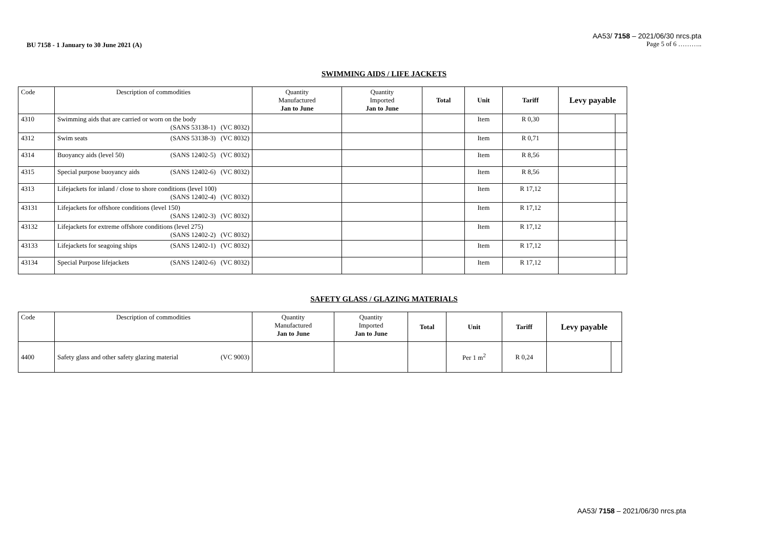BU 7158 - 1 January to 30 June 2021 (A)
AA53/ 7158 – 2021/06/30 nrcs.pta
Page 5 of 6 ………..
SWIMMING AIDS / LIFE JACKETS
| Code | Description of commodities | Quantity Manufactured Jan to June | Quantity Imported Jan to June | Total | Unit | Tariff | Levy payable | |
| --- | --- | --- | --- | --- | --- | --- | --- | --- |
| 4310 | Swimming aids that are carried or worn on the body (SANS 53138-1) (VC 8032) | | | | Item | R 0,30 | | |
| 4312 | Swim seats (SANS 53138-3) (VC 8032) | | | | Item | R 0,71 | | |
| 4314 | Buoyancy aids (level 50) (SANS 12402-5) (VC 8032) | | | | Item | R 8,56 | | |
| 4315 | Special purpose buoyancy aids (SANS 12402-6) (VC 8032) | | | | Item | R 8,56 | | |
| 4313 | Lifejackets for inland / close to shore conditions (level 100) (SANS 12402-4) (VC 8032) | | | | Item | R 17,12 | | |
| 43131 | Lifejackets for offshore conditions (level 150) (SANS 12402-3) (VC 8032) | | | | Item | R 17,12 | | |
| 43132 | Lifejackets for extreme offshore conditions (level 275) (SANS 12402-2) (VC 8032) | | | | Item | R 17,12 | | |
| 43133 | Lifejackets for seagoing ships (SANS 12402-1) (VC 8032) | | | | Item | R 17,12 | | |
| 43134 | Special Purpose lifejackets (SANS 12402-6) (VC 8032) | | | | Item | R 17,12 | | |
SAFETY GLASS / GLAZING MATERIALS
| Code | Description of commodities | Quantity Manufactured Jan to June | Quantity Imported Jan to June | Total | Unit | Tariff | Levy payable | |
| --- | --- | --- | --- | --- | --- | --- | --- | --- |
| 4400 | Safety glass and other safety glazing material (VC 9003) | | | | Per 1 m<sup>2</sup> | R 0,24 | | |
AA53/ 7158 – 2021/06/30 nrcs.pta